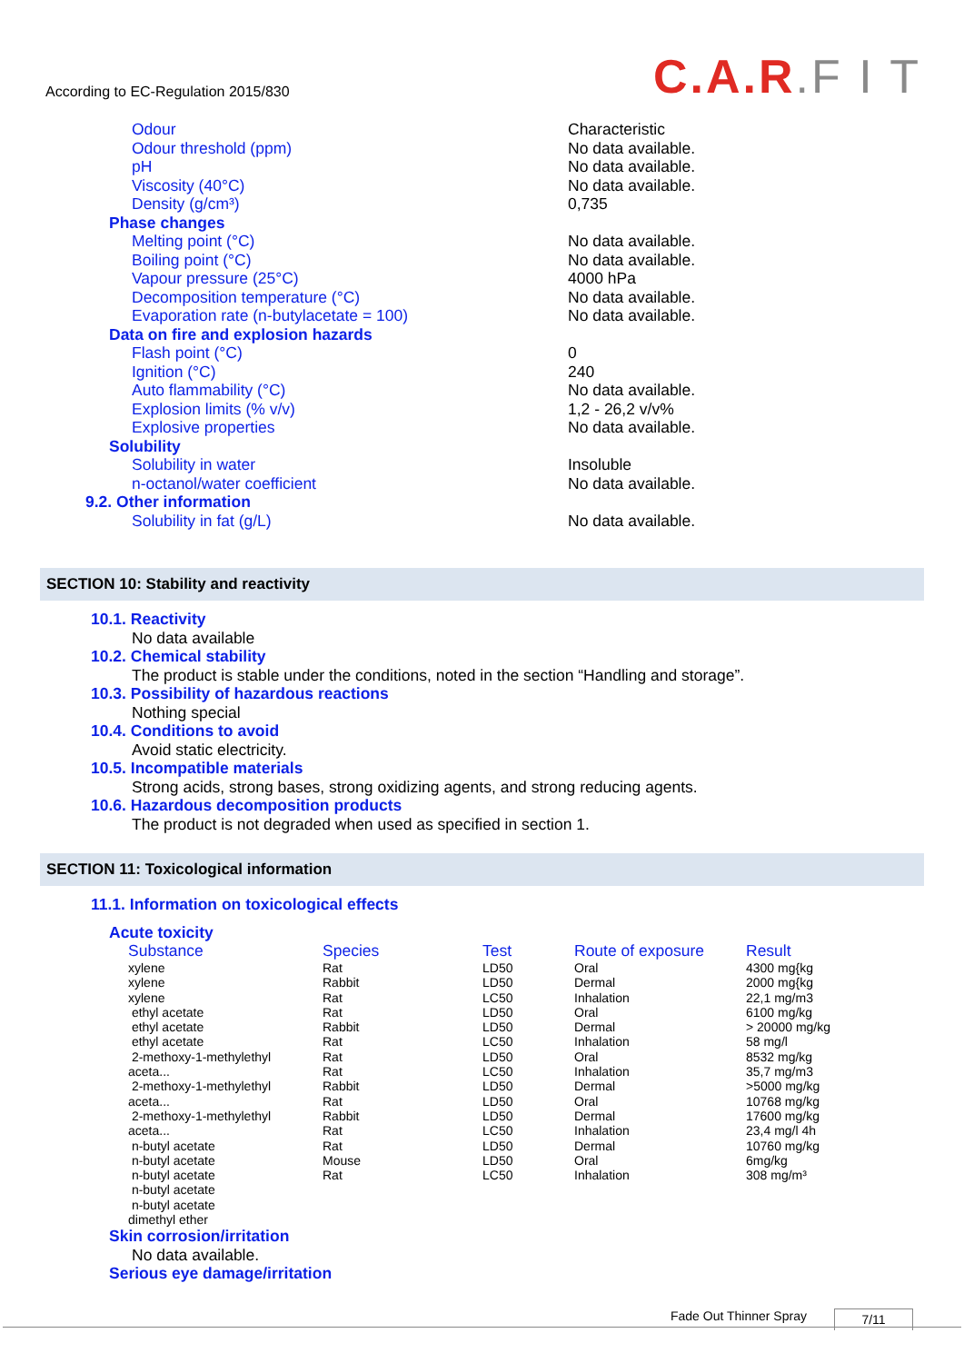According to EC-Regulation 2015/830
C.A.R.F I T
Odour Characteristic
Odour threshold (ppm) No data available.
pH No data available.
Viscosity (40°C) No data available.
Density (g/cm³) 0,735
Phase changes
Melting point (°C) No data available.
Boiling point (°C) No data available.
Vapour pressure (25°C) 4000 hPa
Decomposition temperature (°C) No data available.
Evaporation rate (n-butylacetate = 100) No data available.
Data on fire and explosion hazards
Flash point (°C) 0
Ignition (°C) 240
Auto flammability (°C) No data available.
Explosion limits (% v/v) 1,2 - 26,2 v/v%
Explosive properties No data available.
Solubility
Solubility in water Insoluble
n-octanol/water coefficient No data available.
9.2. Other information
Solubility in fat (g/L) No data available.
SECTION 10: Stability and reactivity
10.1. Reactivity
No data available
10.2. Chemical stability
The product is stable under the conditions, noted in the section “Handling and storage”.
10.3. Possibility of hazardous reactions
Nothing special
10.4. Conditions to avoid
Avoid static electricity.
10.5. Incompatible materials
Strong acids, strong bases, strong oxidizing agents, and strong reducing agents.
10.6. Hazardous decomposition products
The product is not degraded when used as specified in section 1.
SECTION 11: Toxicological information
11.1. Information on toxicological effects
Acute toxicity
| Substance | Species | Test | Route of exposure | Result |
| --- | --- | --- | --- | --- |
| xylene | Rat | LD50 | Oral | 4300 mg{kg |
| xylene | Rabbit | LD50 | Dermal | 2000 mg{kg |
| xylene | Rat | LC50 | Inhalation | 22,1 mg/m3 |
| ethyl acetate | Rat | LD50 | Oral | 6100 mg/kg |
| ethyl acetate | Rabbit | LD50 | Dermal | > 20000 mg/kg |
| ethyl acetate | Rat | LC50 | Inhalation | 58 mg/l |
| 2-methoxy-1-methylethyl | Rat | LD50 | Oral | 8532 mg/kg |
| aceta... | Rat | LC50 | Inhalation | 35,7 mg/m3 |
| 2-methoxy-1-methylethyl | Rabbit | LD50 | Dermal | >5000 mg/kg |
| aceta... | Rat | LD50 | Oral | 10768 mg/kg |
| 2-methoxy-1-methylethyl | Rabbit | LD50 | Dermal | 17600 mg/kg |
| aceta... | Rat | LC50 | Inhalation | 23,4 mg/l 4h |
| n-butyl acetate | Rat | LD50 | Dermal | 10760 mg/kg |
| n-butyl acetate | Mouse | LD50 | Oral | 6mg/kg |
| n-butyl acetate | Rat | LC50 | Inhalation | 308 mg/m³ |
| n-butyl acetate | | | | |
| n-butyl acetate | | | | |
| dimethyl ether | | | | |
Skin corrosion/irritation
No data available.
Serious eye damage/irritation
Fade Out Thinner Spray 7/11